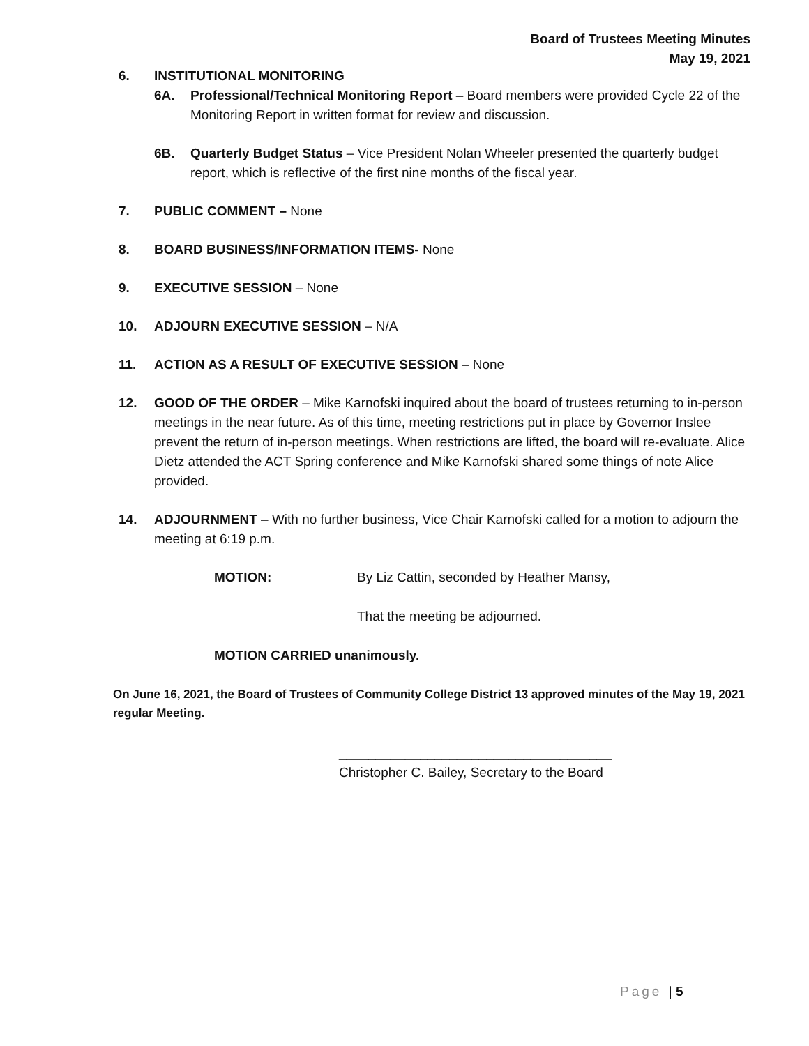Board of Trustees Meeting Minutes
May 19, 2021
6. INSTITUTIONAL MONITORING
6A. Professional/Technical Monitoring Report – Board members were provided Cycle 22 of the Monitoring Report in written format for review and discussion.
6B. Quarterly Budget Status – Vice President Nolan Wheeler presented the quarterly budget report, which is reflective of the first nine months of the fiscal year.
7. PUBLIC COMMENT – None
8. BOARD BUSINESS/INFORMATION ITEMS- None
9. EXECUTIVE SESSION – None
10. ADJOURN EXECUTIVE SESSION – N/A
11. ACTION AS A RESULT OF EXECUTIVE SESSION – None
12. GOOD OF THE ORDER – Mike Karnofski inquired about the board of trustees returning to in-person meetings in the near future. As of this time, meeting restrictions put in place by Governor Inslee prevent the return of in-person meetings. When restrictions are lifted, the board will re-evaluate. Alice Dietz attended the ACT Spring conference and Mike Karnofski shared some things of note Alice provided.
14. ADJOURNMENT – With no further business, Vice Chair Karnofski called for a motion to adjourn the meeting at 6:19 p.m.
MOTION: By Liz Cattin, seconded by Heather Mansy,
That the meeting be adjourned.
MOTION CARRIED unanimously.
On June 16, 2021, the Board of Trustees of Community College District 13 approved minutes of the May 19, 2021 regular Meeting.
_____________________________________
Christopher C. Bailey, Secretary to the Board
Page | 5